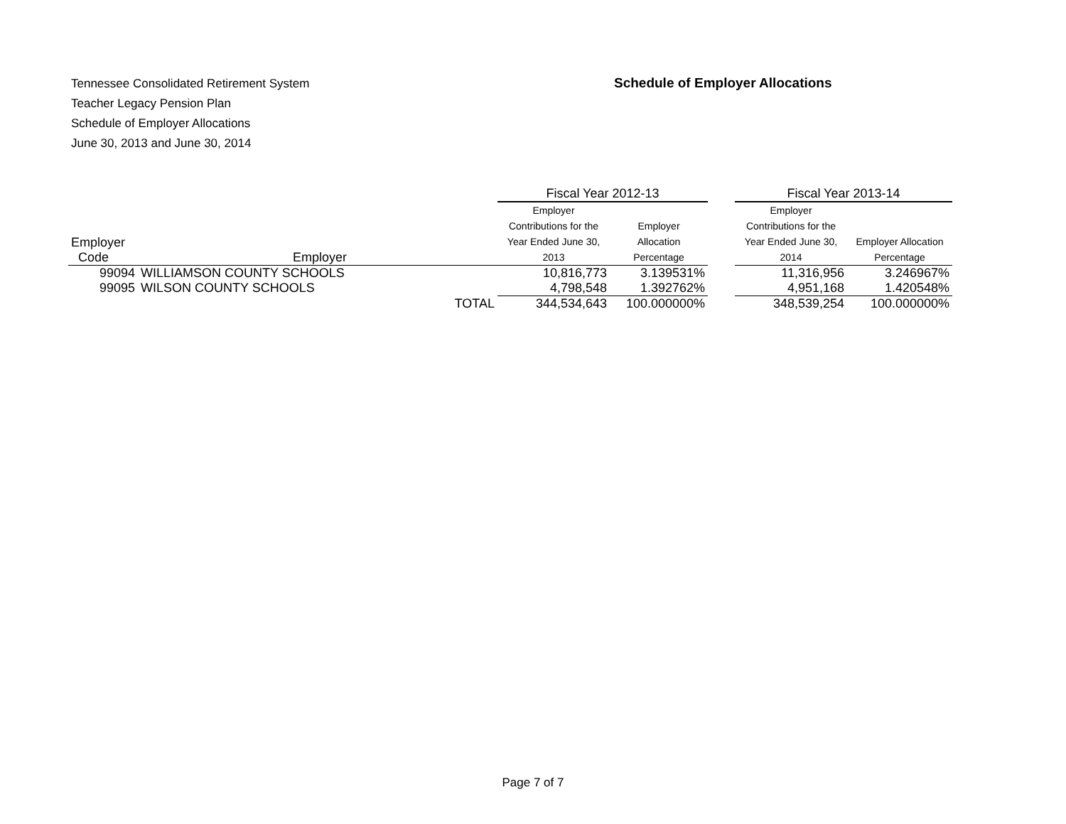Tennessee Consolidated Retirement System
Teacher Legacy Pension Plan
Schedule of Employer Allocations
June 30, 2013 and June 30, 2014
Schedule of Employer Allocations
| | | | Fiscal Year 2012-13 | | | Fiscal Year 2013-14 | |
| --- | --- | --- | --- | --- | --- | --- | --- |
| Employer Code | Employer | | Employer Contributions for the Year Ended June 30, 2013 | Employer Allocation Percentage | | Employer Contributions for the Year Ended June 30, 2014 | Employer Allocation Percentage |
| 99094 | WILLIAMSON COUNTY SCHOOLS | | 10,816,773 | 3.139531% | | 11,316,956 | 3.246967% |
| 99095 | WILSON COUNTY SCHOOLS | | 4,798,548 | 1.392762% | | 4,951,168 | 1.420548% |
| | | TOTAL | 344,534,643 | 100.000000% | | 348,539,254 | 100.000000% |
Page 7 of 7